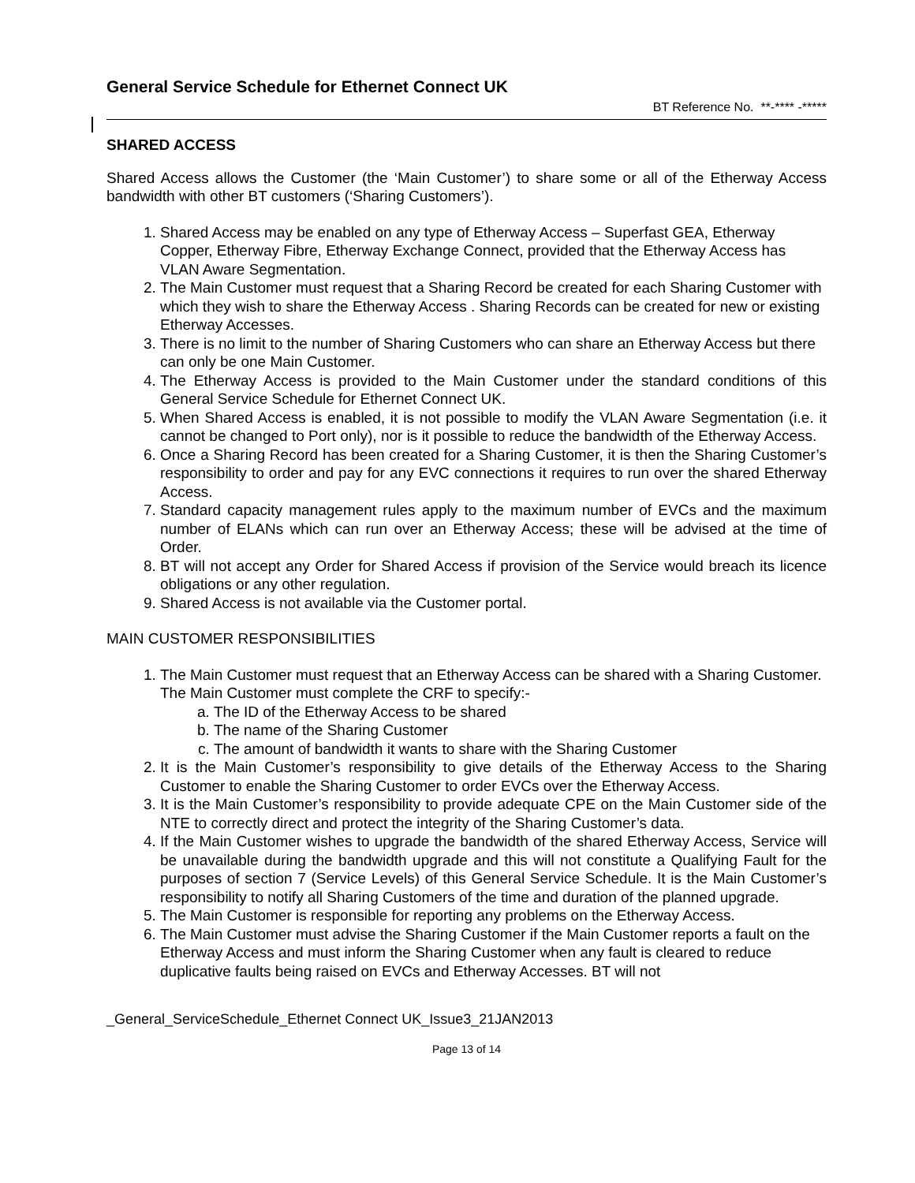General Service Schedule for Ethernet Connect UK
BT Reference No. **-**** -*****
SHARED ACCESS
Shared Access allows the Customer (the ‘Main Customer’) to share some or all of the Etherway Access bandwidth with other BT customers (‘Sharing Customers’).
1. Shared Access may be enabled on any type of Etherway Access – Superfast GEA, Etherway Copper, Etherway Fibre, Etherway Exchange Connect, provided that the Etherway Access has VLAN Aware Segmentation.
2. The Main Customer must request that a Sharing Record be created for each Sharing Customer with which they wish to share the Etherway Access . Sharing Records can be created for new or existing Etherway Accesses.
3. There is no limit to the number of Sharing Customers who can share an Etherway Access but there can only be one Main Customer.
4. The Etherway Access is provided to the Main Customer under the standard conditions of this General Service Schedule for Ethernet Connect UK.
5. When Shared Access is enabled, it is not possible to modify the VLAN Aware Segmentation (i.e. it cannot be changed to Port only), nor is it possible to reduce the bandwidth of the Etherway Access.
6. Once a Sharing Record has been created for a Sharing Customer, it is then the Sharing Customer’s responsibility to order and pay for any EVC connections it requires to run over the shared Etherway Access.
7. Standard capacity management rules apply to the maximum number of EVCs and the maximum number of ELANs which can run over an Etherway Access; these will be advised at the time of Order.
8. BT will not accept any Order for Shared Access if provision of the Service would breach its licence obligations or any other regulation.
9. Shared Access is not available via the Customer portal.
MAIN CUSTOMER RESPONSIBILITIES
1. The Main Customer must request that an Etherway Access can be shared with a Sharing Customer. The Main Customer must complete the CRF to specify:-
a. The ID of the Etherway Access to be shared
b. The name of the Sharing Customer
c. The amount of bandwidth it wants to share with the Sharing Customer
2. It is the Main Customer’s responsibility to give details of the Etherway Access to the Sharing Customer to enable the Sharing Customer to order EVCs over the Etherway Access.
3. It is the Main Customer’s responsibility to provide adequate CPE on the Main Customer side of the NTE to correctly direct and protect the integrity of the Sharing Customer’s data.
4. If the Main Customer wishes to upgrade the bandwidth of the shared Etherway Access, Service will be unavailable during the bandwidth upgrade and this will not constitute a Qualifying Fault for the purposes of section 7 (Service Levels) of this General Service Schedule. It is the Main Customer’s responsibility to notify all Sharing Customers of the time and duration of the planned upgrade.
5. The Main Customer is responsible for reporting any problems on the Etherway Access.
6. The Main Customer must advise the Sharing Customer if the Main Customer reports a fault on the Etherway Access and must inform the Sharing Customer when any fault is cleared to reduce duplicative faults being raised on EVCs and Etherway Accesses. BT will not
_General_ServiceSchedule_Ethernet Connect UK_Issue3_21JAN2013
Page 13 of 14